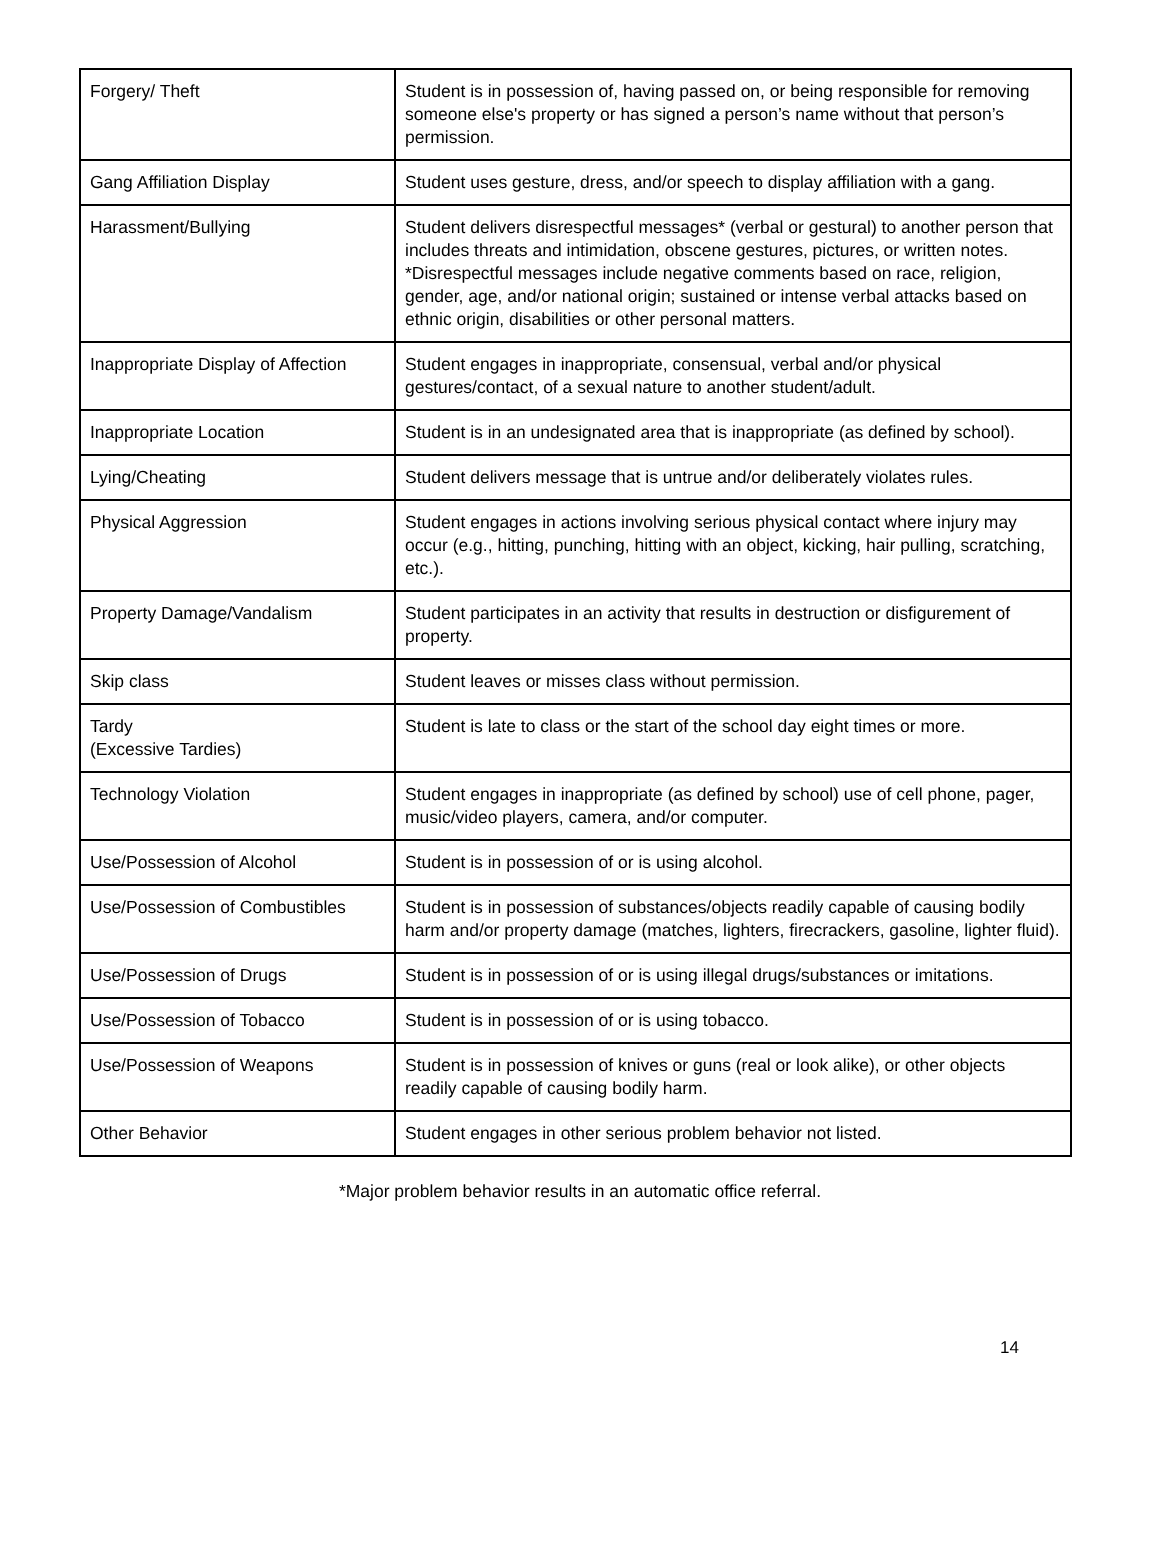| Forgery/ Theft | Student is in possession of, having passed on, or being responsible for removing someone else's property or has signed a person’s name without that person’s permission. |
| Gang Affiliation Display | Student uses gesture, dress, and/or speech to display affiliation with a gang. |
| Harassment/Bullying | Student delivers disrespectful messages* (verbal or gestural) to another person that includes threats and intimidation, obscene gestures, pictures, or written notes. *Disrespectful messages include negative comments based on race, religion, gender, age, and/or national origin; sustained or intense verbal attacks based on ethnic origin, disabilities or other personal matters. |
| Inappropriate Display of Affection | Student engages in inappropriate, consensual, verbal and/or physical gestures/contact, of a sexual nature to another student/adult. |
| Inappropriate Location | Student is in an undesignated area that is inappropriate (as defined by school). |
| Lying/Cheating | Student delivers message that is untrue and/or deliberately violates rules. |
| Physical Aggression | Student engages in actions involving serious physical contact where injury may occur (e.g., hitting, punching, hitting with an object, kicking, hair pulling, scratching, etc.). |
| Property Damage/Vandalism | Student participates in an activity that results in destruction or disfigurement of property. |
| Skip class | Student leaves or misses class without permission. |
| Tardy (Excessive Tardies) | Student is late to class or the start of the school day eight times or more. |
| Technology Violation | Student engages in inappropriate (as defined by school) use of cell phone, pager, music/video players, camera, and/or computer. |
| Use/Possession of Alcohol | Student is in possession of or is using alcohol. |
| Use/Possession of Combustibles | Student is in possession of substances/objects readily capable of causing bodily harm and/or property damage (matches, lighters, firecrackers, gasoline, lighter fluid). |
| Use/Possession of Drugs | Student is in possession of or is using illegal drugs/substances or imitations. |
| Use/Possession of Tobacco | Student is in possession of or is using tobacco. |
| Use/Possession of Weapons | Student is in possession of knives or guns (real or look alike), or other objects readily capable of causing bodily harm. |
| Other Behavior | Student engages in other serious problem behavior not listed. |
*Major problem behavior results in an automatic office referral.
14